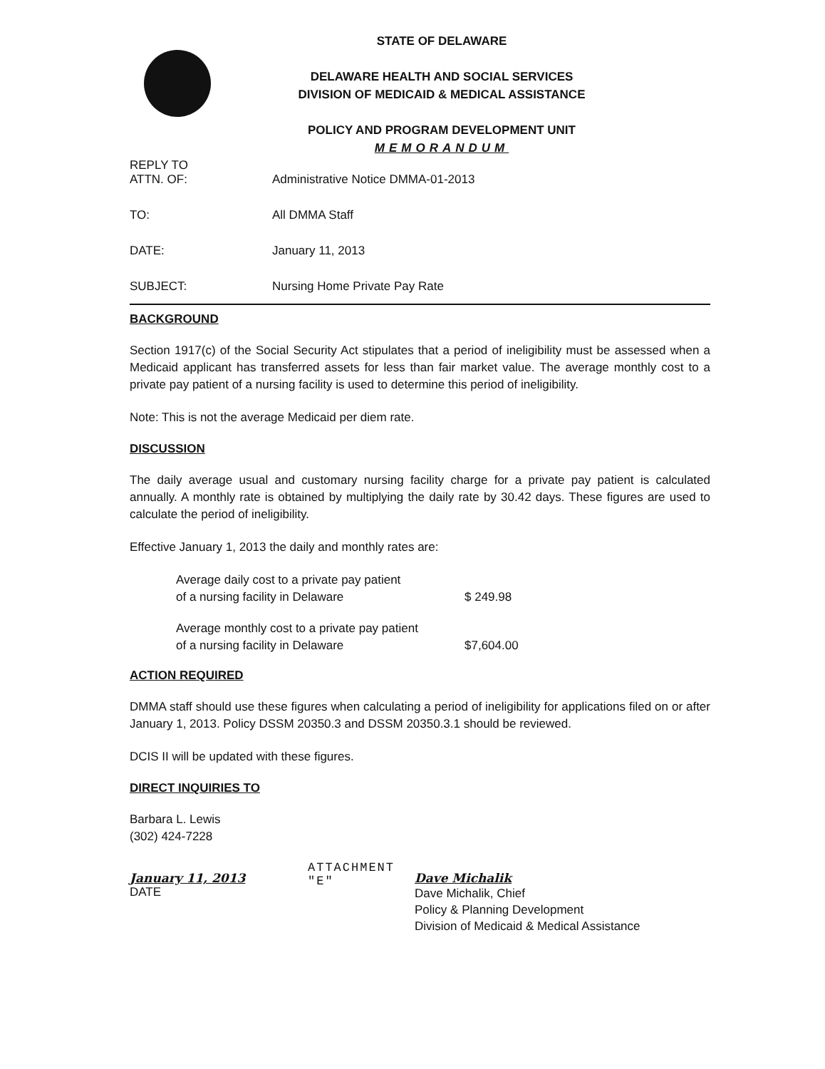STATE OF DELAWARE
DELAWARE HEALTH AND SOCIAL SERVICES
DIVISION OF MEDICAID & MEDICAL ASSISTANCE
POLICY AND PROGRAM DEVELOPMENT UNIT
MEMORANDUM
| REPLY TO ATTN. OF: | Administrative Notice DMMA-01-2013 |
| TO: | All DMMA Staff |
| DATE: | January 11, 2013 |
| SUBJECT: | Nursing Home Private Pay Rate |
BACKGROUND
Section 1917(c) of the Social Security Act stipulates that a period of ineligibility must be assessed when a Medicaid applicant has transferred assets for less than fair market value. The average monthly cost to a private pay patient of a nursing facility is used to determine this period of ineligibility.
Note: This is not the average Medicaid per diem rate.
DISCUSSION
The daily average usual and customary nursing facility charge for a private pay patient is calculated annually. A monthly rate is obtained by multiplying the daily rate by 30.42 days. These figures are used to calculate the period of ineligibility.
Effective January 1, 2013 the daily and monthly rates are:
| Average daily cost to a private pay patient of a nursing facility in Delaware | $ 249.98 |
| Average monthly cost to a private pay patient of a nursing facility in Delaware | $7,604.00 |
ACTION REQUIRED
DMMA staff should use these figures when calculating a period of ineligibility for applications filed on or after January 1, 2013. Policy DSSM 20350.3 and DSSM 20350.3.1 should be reviewed.
DCIS II will be updated with these figures.
DIRECT INQUIRIES TO
Barbara L. Lewis
(302) 424-7228
January 11, 2013
DATE
ATTACHMENT "E"
Dave Michalik
Dave Michalik, Chief
Policy & Planning Development
Division of Medicaid & Medical Assistance